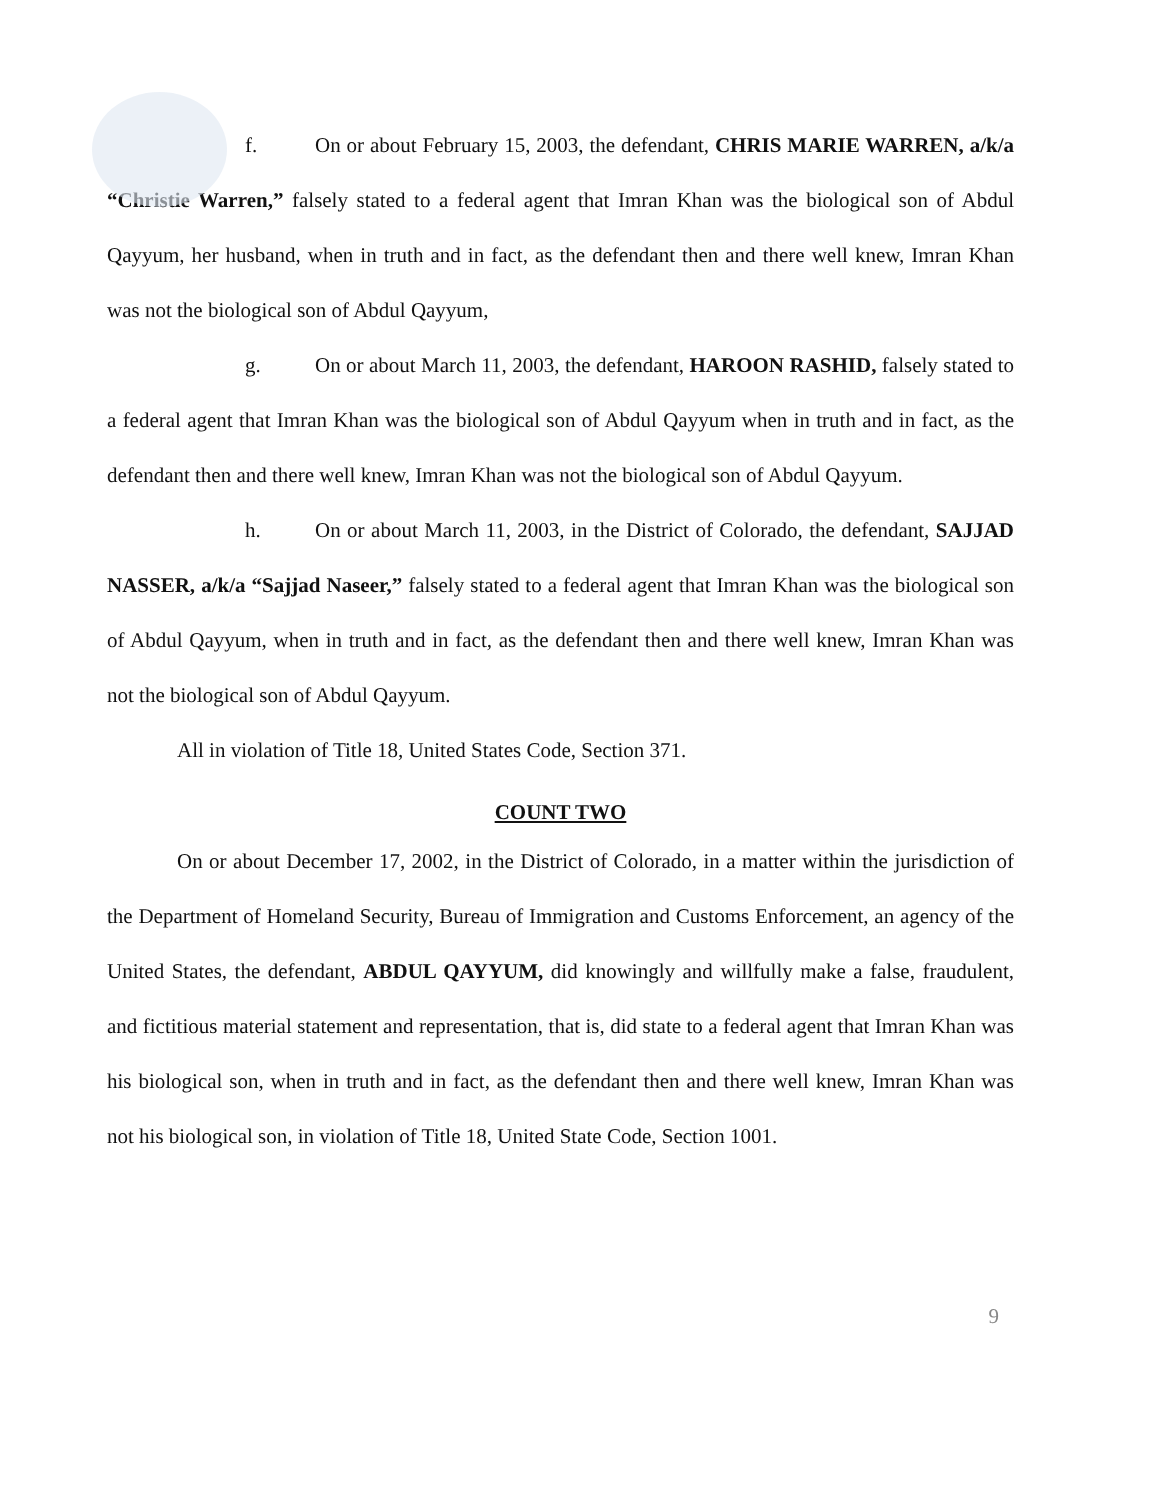f. On or about February 15, 2003, the defendant, CHRIS MARIE WARREN, a/k/a “Christie Warren,” falsely stated to a federal agent that Imran Khan was the biological son of Abdul Qayyum, her husband, when in truth and in fact, as the defendant then and there well knew, Imran Khan was not the biological son of Abdul Qayyum,
g. On or about March 11, 2003, the defendant, HAROON RASHID, falsely stated to a federal agent that Imran Khan was the biological son of Abdul Qayyum when in truth and in fact, as the defendant then and there well knew, Imran Khan was not the biological son of Abdul Qayyum.
h. On or about March 11, 2003, in the District of Colorado, the defendant, SAJJAD NASSER, a/k/a “Sajjad Naseer,” falsely stated to a federal agent that Imran Khan was the biological son of Abdul Qayyum, when in truth and in fact, as the defendant then and there well knew, Imran Khan was not the biological son of Abdul Qayyum.
All in violation of Title 18, United States Code, Section 371.
COUNT TWO
On or about December 17, 2002, in the District of Colorado, in a matter within the jurisdiction of the Department of Homeland Security, Bureau of Immigration and Customs Enforcement, an agency of the United States, the defendant, ABDUL QAYYUM, did knowingly and willfully make a false, fraudulent, and fictitious material statement and representation, that is, did state to a federal agent that Imran Khan was his biological son, when in truth and in fact, as the defendant then and there well knew, Imran Khan was not his biological son, in violation of Title 18, United State Code, Section 1001.
9